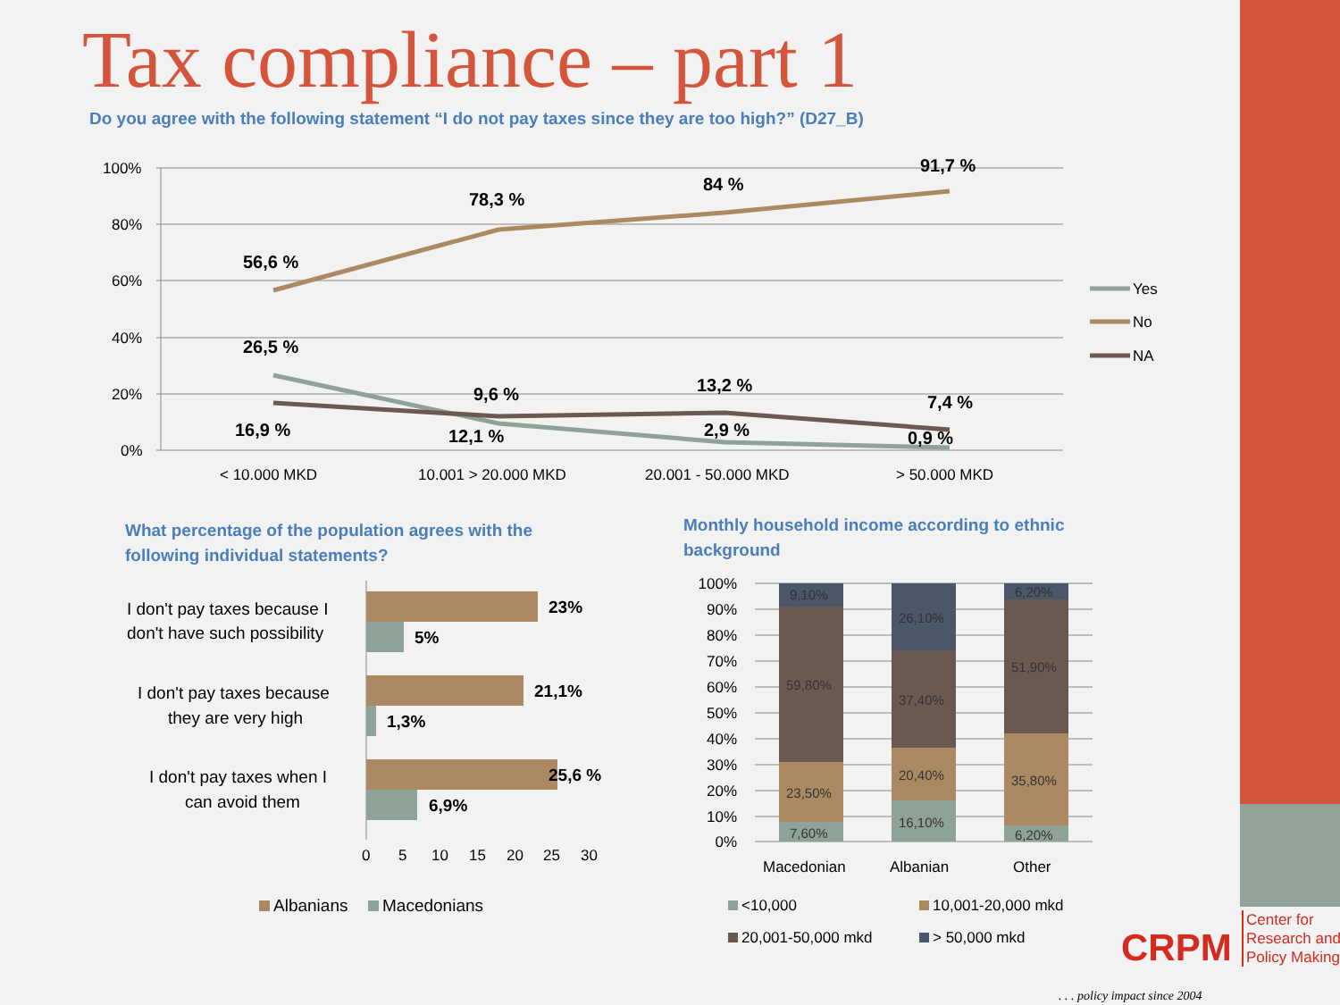Tax compliance – part 1
Do you agree with the following statement “I do not pay taxes since they are too high?” (D27_B)
100%
80%
60%
40%
20%
0%
56,6 %
78,3 %
84 %
91,7 %
26,5 %
9,6 %
13,2 %
7,4 %
16,9 %
12,1 %
2,9 %
0,9 %
< 10.000 MKD
10.001 > 20.000 MKD
20.001 - 50.000 MKD
> 50.000 MKD
Yes
No
NA
What percentage of the population agrees with the following individual statements?
Monthly household income according to ethnic background
I don't pay taxes because I
don't have such possibility
I don't pay taxes because
they are very high
I don't pay taxes when I
can avoid them
23%
5%
21,1%
1,3%
25,6 %
6,9%
0
5
10
15
20
25
30
Albanians
Macedonians
100%
90%
80%
70%
60%
50%
40%
30%
20%
10%
0%
9,10%
59,80%
23,50%
7,60%
26,10%
37,40%
20,40%
16,10%
6,20%
51,90%
35,80%
6,20%
Macedonian
Albanian
Other
<10,000
10,001-20,000 mkd
20,001-50,000 mkd
> 50,000 mkd
CRPM
Center for Research and Policy Making
. . . policy impact since 2004